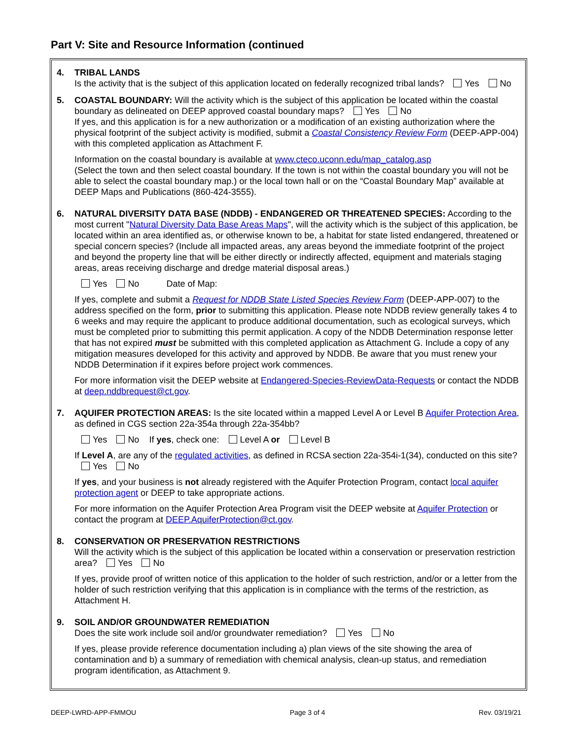Part V: Site and Resource Information (continued
4. TRIBAL LANDS
Is the activity that is the subject of this application located on federally recognized tribal lands? Yes No
5. COASTAL BOUNDARY: Will the activity which is the subject of this application be located within the coastal boundary as delineated on DEEP approved coastal boundary maps? Yes No
If yes, and this application is for a new authorization or a modification of an existing authorization where the physical footprint of the subject activity is modified, submit a Coastal Consistency Review Form (DEEP-APP-004) with this completed application as Attachment F.
Information on the coastal boundary is available at www.cteco.uconn.edu/map_catalog.asp
(Select the town and then select coastal boundary. If the town is not within the coastal boundary you will not be able to select the coastal boundary map.) or the local town hall or on the “Coastal Boundary Map” available at DEEP Maps and Publications (860-424-3555).
6. NATURAL DIVERSITY DATA BASE (NDDB) - ENDANGERED OR THREATENED SPECIES: According to the most current "Natural Diversity Data Base Areas Maps", will the activity which is the subject of this application, be located within an area identified as, or otherwise known to be, a habitat for state listed endangered, threatened or special concern species? (Include all impacted areas, any areas beyond the immediate footprint of the project and beyond the property line that will be either directly or indirectly affected, equipment and materials staging areas, areas receiving discharge and dredge material disposal areas.)
Yes No Date of Map:
If yes, complete and submit a Request for NDDB State Listed Species Review Form (DEEP-APP-007) to the address specified on the form, prior to submitting this application. Please note NDDB review generally takes 4 to 6 weeks and may require the applicant to produce additional documentation, such as ecological surveys, which must be completed prior to submitting this permit application. A copy of the NDDB Determination response letter that has not expired must be submitted with this completed application as Attachment G. Include a copy of any mitigation measures developed for this activity and approved by NDDB. Be aware that you must renew your NDDB Determination if it expires before project work commences.
For more information visit the DEEP website at Endangered-Species-ReviewData-Requests or contact the NDDB at deep.nddbrequest@ct.gov.
7. AQUIFER PROTECTION AREAS: Is the site located within a mapped Level A or Level B Aquifer Protection Area, as defined in CGS section 22a-354a through 22a-354bb?
Yes No If yes, check one: Level A or Level B
If Level A, are any of the regulated activities, as defined in RCSA section 22a-354i-1(34), conducted on this site? Yes No
If yes, and your business is not already registered with the Aquifer Protection Program, contact local aquifer protection agent or DEEP to take appropriate actions.
For more information on the Aquifer Protection Area Program visit the DEEP website at Aquifer Protection or contact the program at DEEP.AquiferProtection@ct.gov.
8. CONSERVATION OR PRESERVATION RESTRICTIONS
Will the activity which is the subject of this application be located within a conservation or preservation restriction area? Yes No
If yes, provide proof of written notice of this application to the holder of such restriction, and/or or a letter from the holder of such restriction verifying that this application is in compliance with the terms of the restriction, as Attachment H.
9. SOIL AND/OR GROUNDWATER REMEDIATION
Does the site work include soil and/or groundwater remediation? Yes No
If yes, please provide reference documentation including a) plan views of the site showing the area of contamination and b) a summary of remediation with chemical analysis, clean-up status, and remediation program identification, as Attachment 9.
DEEP-LWRD-APP-FMMOU Page 3 of 4 Rev. 03/19/21